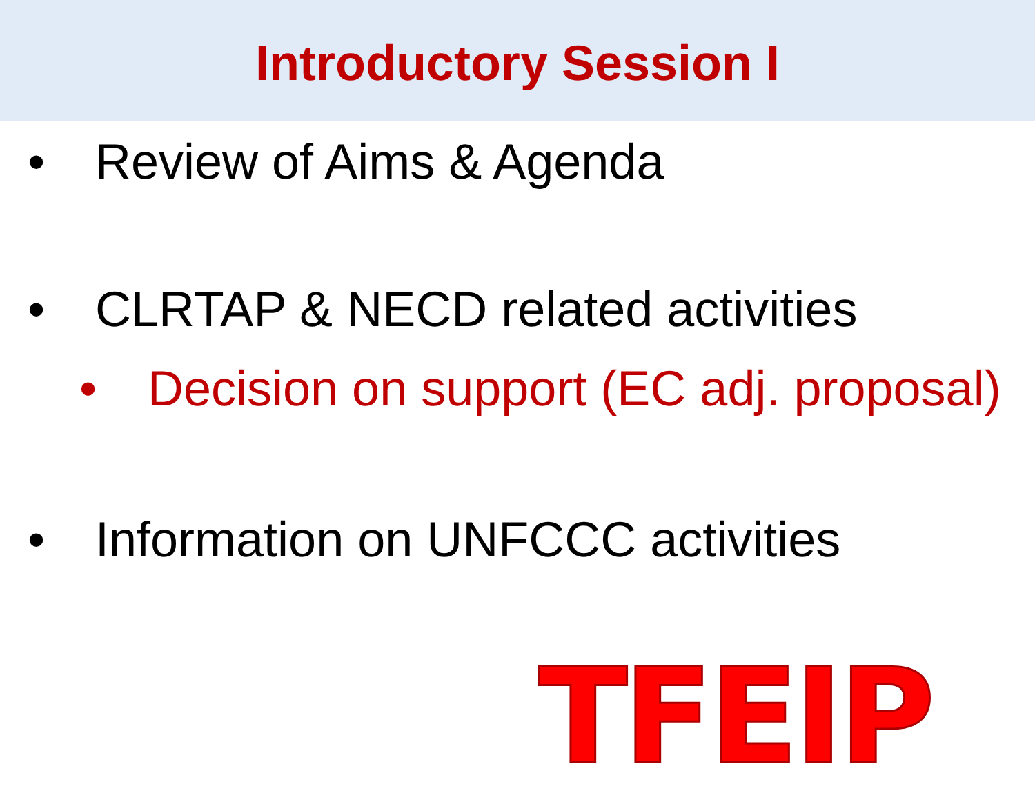Introductory Session I
• Review of Aims & Agenda
• CLRTAP & NECD related activities
• Decision on support (EC adj. proposal)
• Information on UNFCCC activities
TFEIP